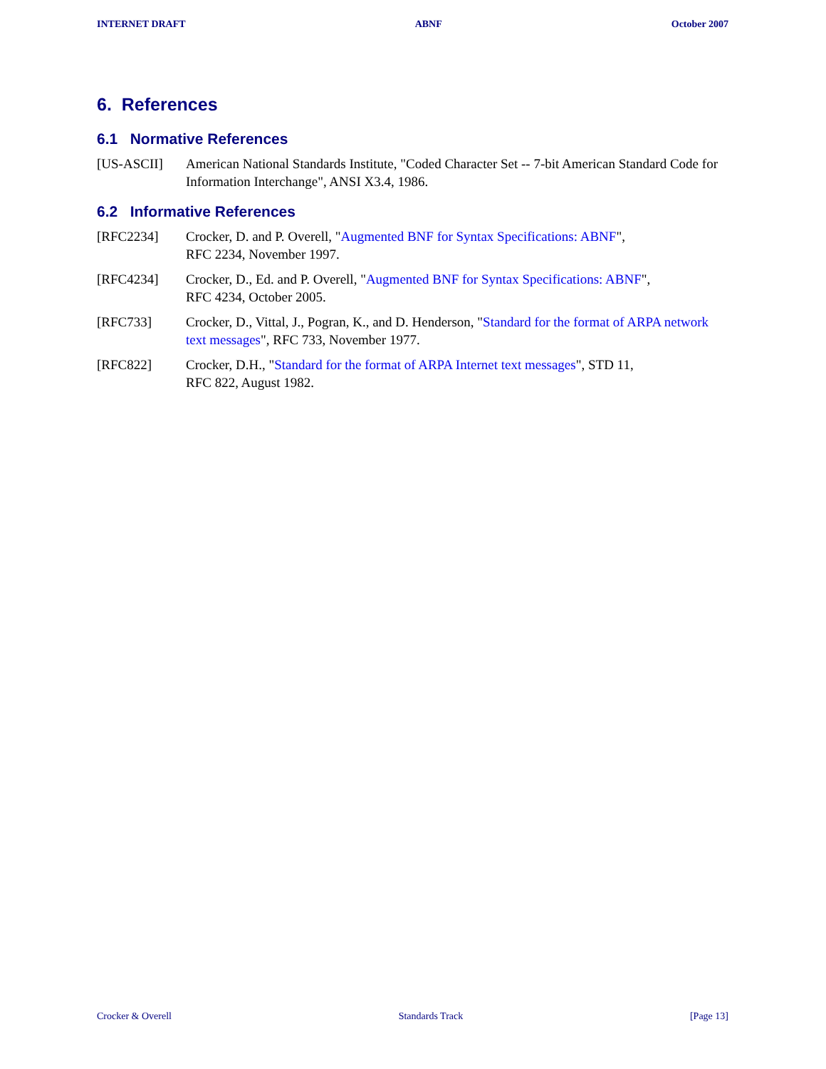INTERNET DRAFT ABNF October 2007
6. References
6.1 Normative References
[US-ASCII] American National Standards Institute, "Coded Character Set -- 7-bit American Standard Code for Information Interchange", ANSI X3.4, 1986.
6.2 Informative References
[RFC2234] Crocker, D. and P. Overell, "Augmented BNF for Syntax Specifications: ABNF",
RFC 2234, November 1997.
[RFC4234] Crocker, D., Ed. and P. Overell, "Augmented BNF for Syntax Specifications: ABNF",
RFC 4234, October 2005.
[RFC733] Crocker, D., Vittal, J., Pogran, K., and D. Henderson, "Standard for the format of ARPA network text messages", RFC 733, November 1977.
[RFC822] Crocker, D.H., "Standard for the format of ARPA Internet text messages", STD 11,
RFC 822, August 1982.
Crocker & Overell Standards Track [Page 13]